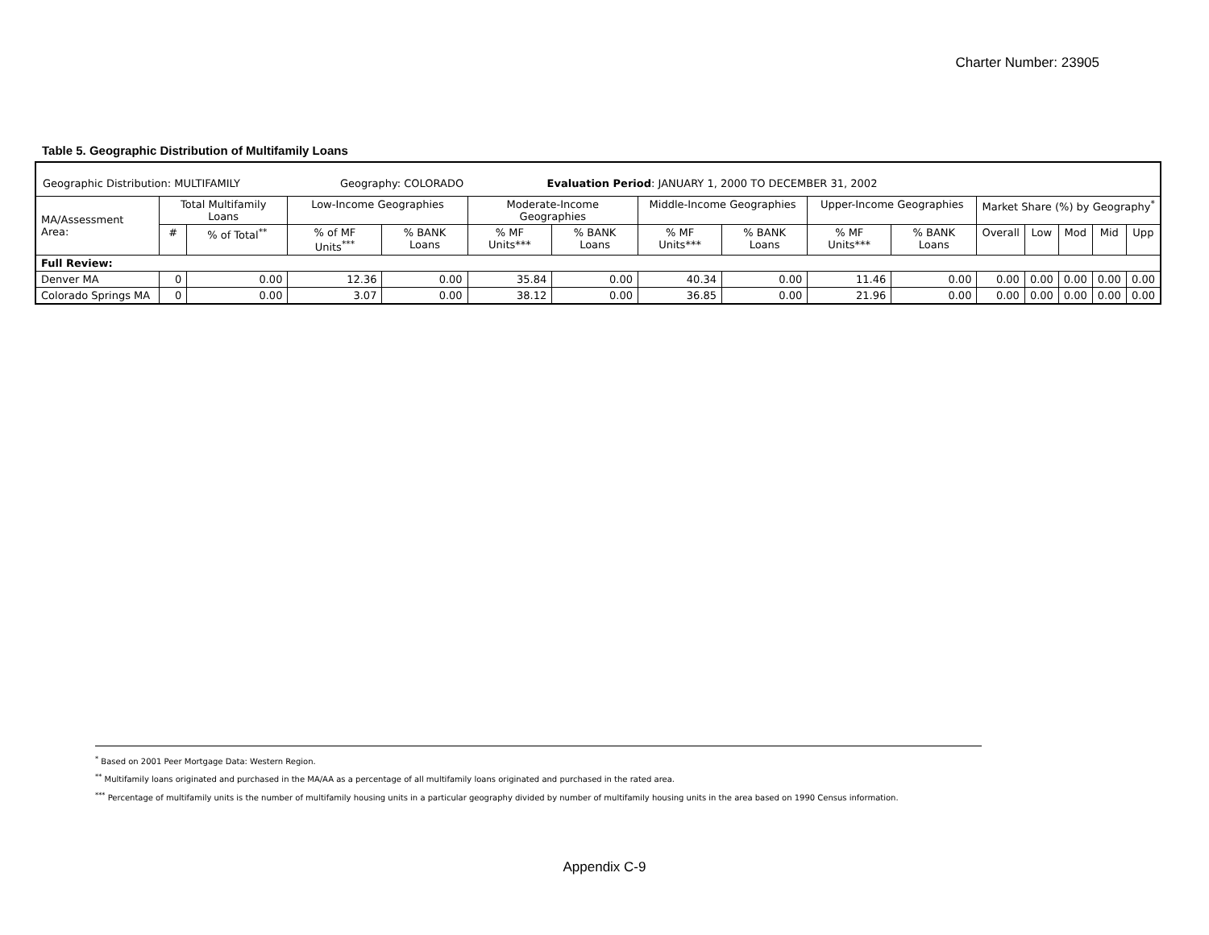Charter Number: 23905
Table 5. Geographic Distribution of Multifamily Loans
| Geographic Distribution: MULTIFAMILY Geography: COLORADO Evaluation Period : JANUARY 1, 2000 TO DECEMBER 31, 2002 | | | | | | | | | | | | | | | |
| MA/Assessment Area: | Total Multifamily Loans | | Low-Income Geographies | | Moderate-Income Geographies | | Middle-Income Geographies | | Upper-Income Geographies | | Market Share (%) by Geography<sup>*</sup> | | | | |
| | # | % of Total<sup>**</sup> | % of MF Units<sup>***</sup> | % BANK Loans | % MF Units*** | % BANK Loans | % MF Units*** | % BANK Loans | % MF Units*** | % BANK Loans | Overall | Low | Mod | Mid | Upp |
| Full Review: | | | | | | | | | | | | | | | |
| Denver MA | 0 | 0.00 | 12.36 | 0.00 | 35.84 | 0.00 | 40.34 | 0.00 | 11.46 | 0.00 | 0.00 | 0.00 | 0.00 | 0.00 | 0.00 |
| Colorado Springs MA | 0 | 0.00 | 3.07 | 0.00 | 38.12 | 0.00 | 36.85 | 0.00 | 21.96 | 0.00 | 0.00 | 0.00 | 0.00 | 0.00 | 0.00 |
<sup>*</sup> Based on 2001 Peer Mortgage Data: Western Region.
<sup>**</sup> Multifamily loans originated and purchased in the MA/AA as a percentage of all multifamily loans originated and purchased in the rated area.
<sup>***</sup> Percentage of multifamily units is the number of multifamily housing units in a particular geography divided by number of multifamily housing units in the area based on 1990 Census information.
Appendix C-9